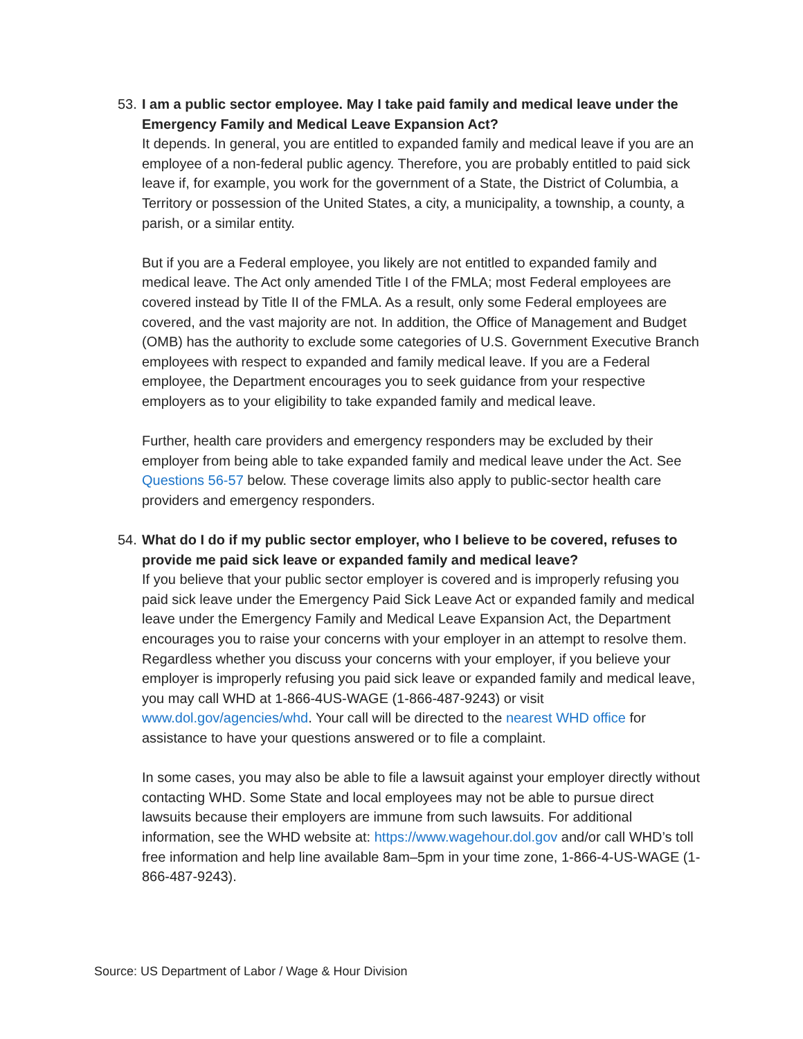53.
I am a public sector employee. May I take paid family and medical leave under the Emergency Family and Medical Leave Expansion Act?
It depends. In general, you are entitled to expanded family and medical leave if you are an employee of a non-federal public agency. Therefore, you are probably entitled to paid sick leave if, for example, you work for the government of a State, the District of Columbia, a Territory or possession of the United States, a city, a municipality, a township, a county, a parish, or a similar entity.
But if you are a Federal employee, you likely are not entitled to expanded family and medical leave. The Act only amended Title I of the FMLA; most Federal employees are covered instead by Title II of the FMLA. As a result, only some Federal employees are covered, and the vast majority are not. In addition, the Office of Management and Budget (OMB) has the authority to exclude some categories of U.S. Government Executive Branch employees with respect to expanded and family medical leave. If you are a Federal employee, the Department encourages you to seek guidance from your respective employers as to your eligibility to take expanded family and medical leave.
Further, health care providers and emergency responders may be excluded by their employer from being able to take expanded family and medical leave under the Act. See Questions 56-57 below. These coverage limits also apply to public-sector health care providers and emergency responders.
54.
What do I do if my public sector employer, who I believe to be covered, refuses to provide me paid sick leave or expanded family and medical leave?
If you believe that your public sector employer is covered and is improperly refusing you paid sick leave under the Emergency Paid Sick Leave Act or expanded family and medical leave under the Emergency Family and Medical Leave Expansion Act, the Department encourages you to raise your concerns with your employer in an attempt to resolve them. Regardless whether you discuss your concerns with your employer, if you believe your employer is improperly refusing you paid sick leave or expanded family and medical leave, you may call WHD at 1-866-4US-WAGE (1-866-487-9243) or visit www.dol.gov/agencies/whd. Your call will be directed to the nearest WHD office for assistance to have your questions answered or to file a complaint.
In some cases, you may also be able to file a lawsuit against your employer directly without contacting WHD. Some State and local employees may not be able to pursue direct lawsuits because their employers are immune from such lawsuits. For additional information, see the WHD website at: https://www.wagehour.dol.gov and/or call WHD’s toll free information and help line available 8am–5pm in your time zone, 1-866-4-US-WAGE (1-866-487-9243).
Source: US Department of Labor / Wage & Hour Division